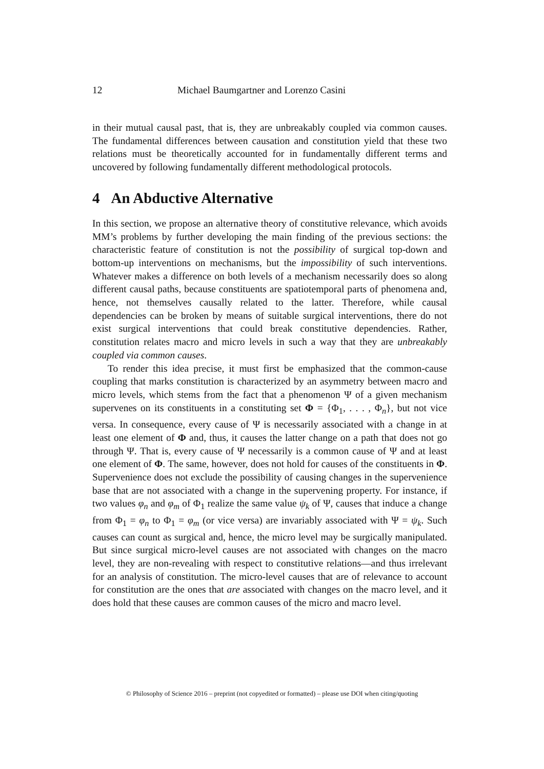12 Michael Baumgartner and Lorenzo Casini
in their mutual causal past, that is, they are unbreakably coupled via common causes. The fundamental differences between causation and constitution yield that these two relations must be theoretically accounted for in fundamentally different terms and uncovered by following fundamentally different methodological protocols.
4 An Abductive Alternative
In this section, we propose an alternative theory of constitutive relevance, which avoids MM’s problems by further developing the main finding of the previous sections: the characteristic feature of constitution is not the possibility of surgical top-down and bottom-up interventions on mechanisms, but the impossibility of such interventions. Whatever makes a difference on both levels of a mechanism necessarily does so along different causal paths, because constituents are spatiotemporal parts of phenomena and, hence, not themselves causally related to the latter. Therefore, while causal dependencies can be broken by means of suitable surgical interventions, there do not exist surgical interventions that could break constitutive dependencies. Rather, constitution relates macro and micro levels in such a way that they are unbreakably coupled via common causes.
To render this idea precise, it must first be emphasized that the common-cause coupling that marks constitution is characterized by an asymmetry between macro and micro levels, which stems from the fact that a phenomenon Ψ of a given mechanism supervenes on its constituents in a constituting set Φ = {Φ<sub>1</sub>, . . . , Φ<sub>n</sub>}, but not vice versa. In consequence, every cause of Ψ is necessarily associated with a change in at least one element of Φ and, thus, it causes the latter change on a path that does not go through Ψ. That is, every cause of Ψ necessarily is a common cause of Ψ and at least one element of Φ. The same, however, does not hold for causes of the constituents in Φ. Supervenience does not exclude the possibility of causing changes in the supervenience base that are not associated with a change in the supervening property. For instance, if two values φ<sub>n</sub> and φ<sub>m</sub> of Φ<sub>1</sub> realize the same value ψ<sub>k</sub> of Ψ, causes that induce a change from Φ<sub>1</sub> = φ<sub>n</sub> to Φ<sub>1</sub> = φ<sub>m</sub> (or vice versa) are invariably associated with Ψ = ψ<sub>k</sub>. Such causes can count as surgical and, hence, the micro level may be surgically manipulated. But since surgical micro-level causes are not associated with changes on the macro level, they are non-revealing with respect to constitutive relations—and thus irrelevant for an analysis of constitution. The micro-level causes that are of relevance to account for constitution are the ones that are associated with changes on the macro level, and it does hold that these causes are common causes of the micro and macro level.
© Philosophy of Science 2016 – preprint (not copyedited or formatted) – please use DOI when citing/quoting